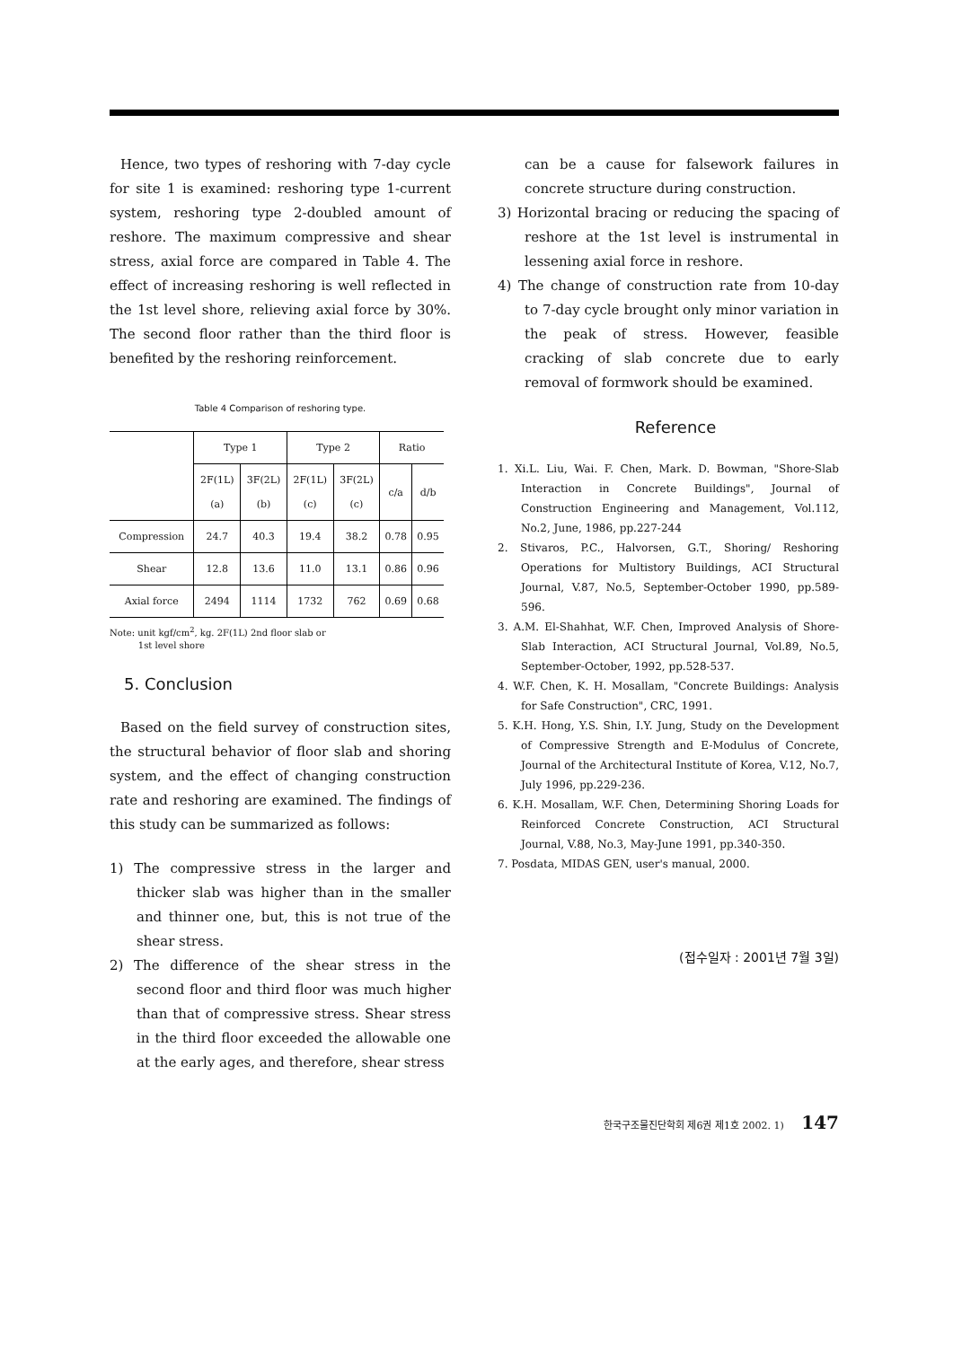Hence, two types of reshoring with 7-day cycle for site 1 is examined: reshoring type 1-current system, reshoring type 2-doubled amount of reshore. The maximum compressive and shear stress, axial force are compared in Table 4. The effect of increasing reshoring is well reflected in the 1st level shore, relieving axial force by 30%. The second floor rather than the third floor is benefited by the reshoring reinforcement.
Table 4 Comparison of reshoring type.
| | Type 1 | | Type 2 | | Ratio | |
| --- | --- | --- | --- | --- | --- | --- |
| | 2F(1L) (a) | 3F(2L) (b) | 2F(1L) (c) | 3F(2L) (c) | c/a | d/b |
| Compression | 24.7 | 40.3 | 19.4 | 38.2 | 0.78 | 0.95 |
| Shear | 12.8 | 13.6 | 11.0 | 13.1 | 0.86 | 0.96 |
| Axial force | 2494 | 1114 | 1732 | 762 | 0.69 | 0.68 |
Note: unit kgf/cm<sup>2</sup>, kg. 2F(1L) 2nd floor slab or
1st level shore
5. Conclusion
Based on the field survey of construction sites, the structural behavior of floor slab and shoring system, and the effect of changing construction rate and reshoring are examined. The findings of this study can be summarized as follows:
1) The compressive stress in the larger and thicker slab was higher than in the smaller and thinner one, but, this is not true of the shear stress.
2) The difference of the shear stress in the second floor and third floor was much higher than that of compressive stress. Shear stress in the third floor exceeded the allowable one at the early ages, and therefore, shear stress
can be a cause for falsework failures in concrete structure during construction.
3) Horizontal bracing or reducing the spacing of reshore at the 1st level is instrumental in lessening axial force in reshore.
4) The change of construction rate from 10-day to 7-day cycle brought only minor variation in the peak of stress. However, feasible cracking of slab concrete due to early removal of formwork should be examined.
Reference
1. Xi.L. Liu, Wai. F. Chen, Mark. D. Bowman, "Shore-Slab Interaction in Concrete Buildings", Journal of Construction Engineering and Management, Vol.112, No.2, June, 1986, pp.227-244
2. Stivaros, P.C., Halvorsen, G.T., Shoring/ Reshoring Operations for Multistory Buildings, ACI Structural Journal, V.87, No.5, September-October 1990, pp.589-596.
3. A.M. El-Shahhat, W.F. Chen, Improved Analysis of Shore-Slab Interaction, ACI Structural Journal, Vol.89, No.5, September-October, 1992, pp.528-537.
4. W.F. Chen, K. H. Mosallam, "Concrete Buildings: Analysis for Safe Construction", CRC, 1991.
5. K.H. Hong, Y.S. Shin, I.Y. Jung, Study on the Development of Compressive Strength and E-Modulus of Concrete, Journal of the Architectural Institute of Korea, V.12, No.7, July 1996, pp.229-236.
6. K.H. Mosallam, W.F. Chen, Determining Shoring Loads for Reinforced Concrete Construction, ACI Structural Journal, V.88, No.3, May-June 1991, pp.340-350.
7. Posdata, MIDAS GEN, user's manual, 2000.
(접수일자 : 2001년 7월 3일)
한국구조물진단학회 제6권 제1호 2002. 1) 147